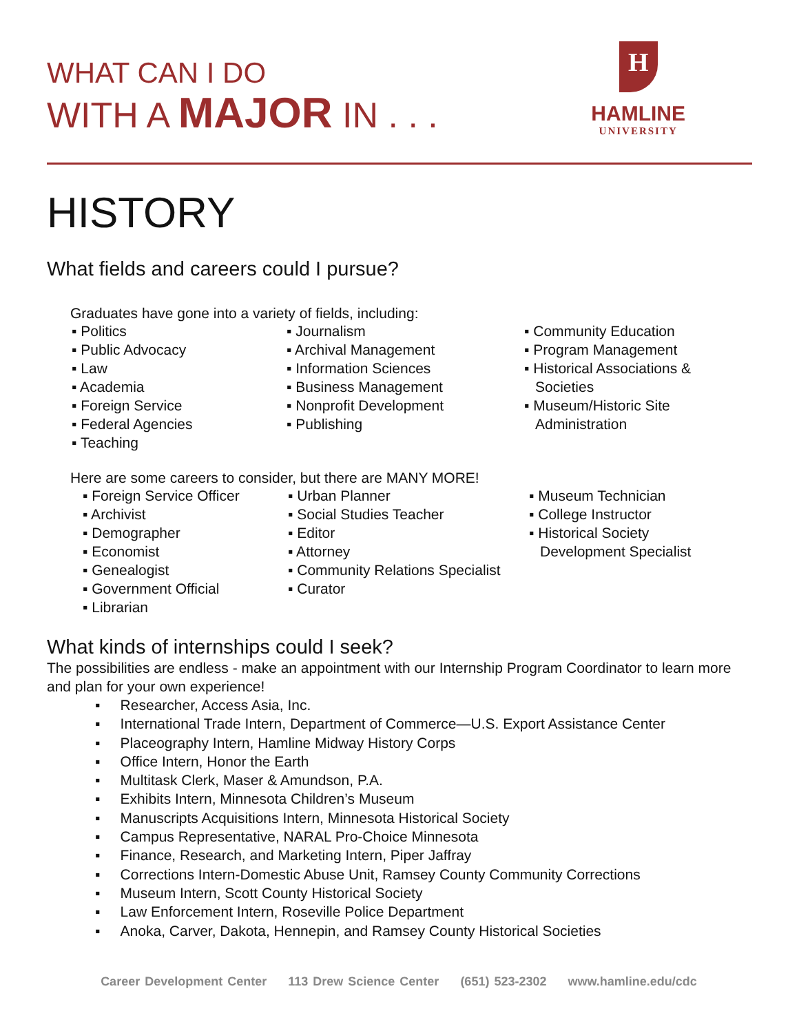H
HAMLINE
UNIVERSITY
WHAT CAN I DO
WITH A MAJOR IN . . .
HISTORY
What fields and careers could I pursue?
Graduates have gone into a variety of fields, including:
▪ Politics
▪ Public Advocacy
▪ Law
▪ Academia
▪ Foreign Service
▪ Federal Agencies
▪ Teaching
▪ Journalism
▪ Archival Management
▪ Information Sciences
▪ Business Management
▪ Nonprofit Development
▪ Publishing
▪ Community Education
▪ Program Management
▪ Historical Associations & Societies
▪ Museum/Historic Site Administration
Here are some careers to consider, but there are MANY MORE!
▪ Foreign Service Officer
▪ Archivist
▪ Demographer
▪ Economist
▪ Genealogist
▪ Government Official
▪ Librarian
▪ Urban Planner
▪ Social Studies Teacher
▪ Editor
▪ Attorney
▪ Community Relations Specialist
▪ Curator
▪ Museum Technician
▪ College Instructor
▪ Historical Society Development Specialist
What kinds of internships could I seek?
The possibilities are endless - make an appointment with our Internship Program Coordinator to learn more and plan for your own experience!
▪ Researcher, Access Asia, Inc.
▪ International Trade Intern, Department of Commerce—U.S. Export Assistance Center
▪ Placeography Intern, Hamline Midway History Corps
▪ Office Intern, Honor the Earth
▪ Multitask Clerk, Maser & Amundson, P.A.
▪ Exhibits Intern, Minnesota Children’s Museum
▪ Manuscripts Acquisitions Intern, Minnesota Historical Society
▪ Campus Representative, NARAL Pro-Choice Minnesota
▪ Finance, Research, and Marketing Intern, Piper Jaffray
▪ Corrections Intern-Domestic Abuse Unit, Ramsey County Community Corrections
▪ Museum Intern, Scott County Historical Society
▪ Law Enforcement Intern, Roseville Police Department
▪ Anoka, Carver, Dakota, Hennepin, and Ramsey County Historical Societies
Career Development Center 113 Drew Science Center (651) 523-2302 www.hamline.edu/cdc